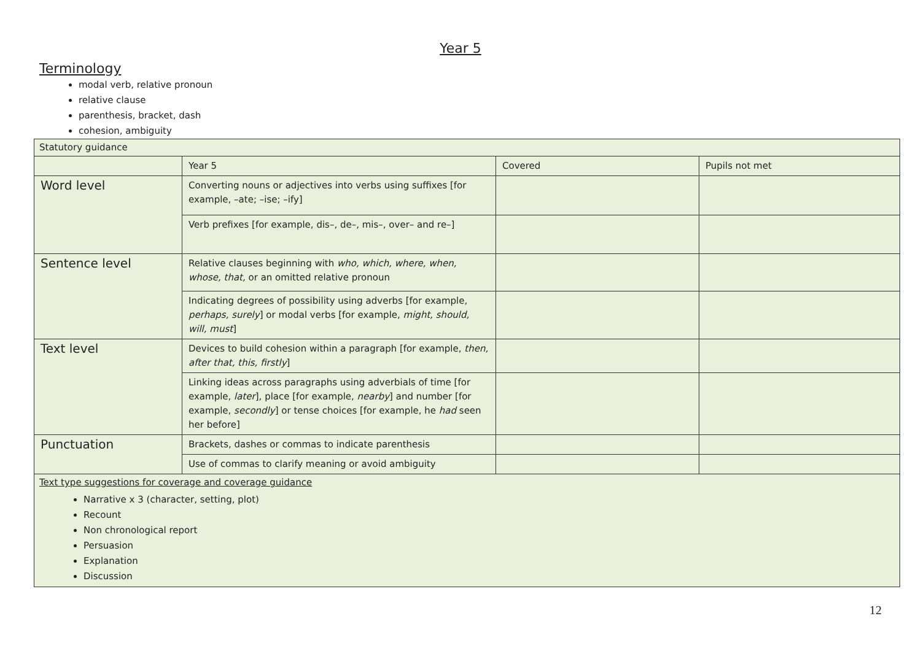Year 5
Terminology
modal verb, relative pronoun
relative clause
parenthesis, bracket, dash
cohesion, ambiguity
| Statutory guidance | | | |
| | Year 5 | Covered | Pupils not met |
| Word level | Converting nouns or adjectives into verbs using suffixes [for example, –ate; –ise; –ify] | | |
| | Verb prefixes [for example, dis–, de–, mis–, over– and re–] | | |
| Sentence level | Relative clauses beginning with who, which, where, when, whose, that, or an omitted relative pronoun | | |
| | Indicating degrees of possibility using adverbs [for example, perhaps, surely ] or modal verbs [for example, might, should, will, must ] | | |
| Text level | Devices to build cohesion within a paragraph [for example, then, after that, this, firstly ] | | |
| | Linking ideas across paragraphs using adverbials of time [for example, later ], place [for example, nearby ] and number [for example, secondly ] or tense choices [for example, he had seen her before] | | |
| Punctuation | Brackets, dashes or commas to indicate parenthesis | | |
| | Use of commas to clarify meaning or avoid ambiguity | | |
| Text type suggestions for coverage and coverage guidance Narrative x 3 (character, setting, plot) Recount Non chronological report Persuasion Explanation Discussion | | | |
12